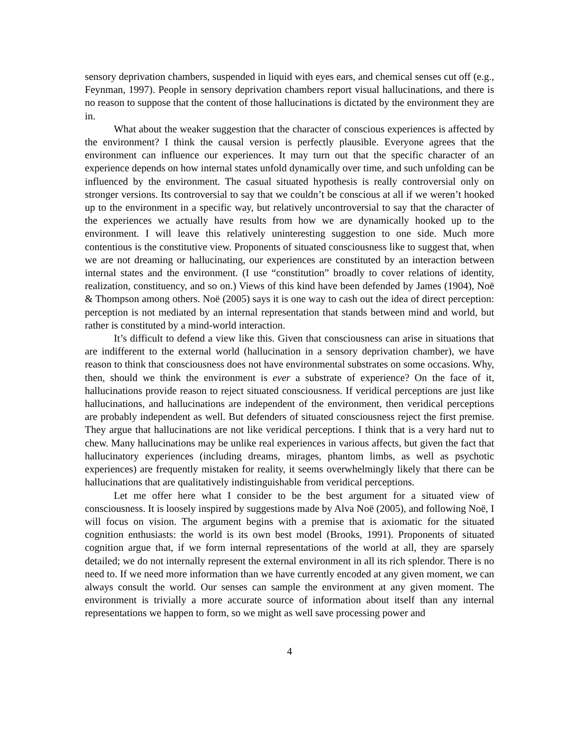sensory deprivation chambers, suspended in liquid with eyes ears, and chemical senses cut off (e.g., Feynman, 1997). People in sensory deprivation chambers report visual hallucinations, and there is no reason to suppose that the content of those hallucinations is dictated by the environment they are in.
What about the weaker suggestion that the character of conscious experiences is affected by the environment? I think the causal version is perfectly plausible. Everyone agrees that the environment can influence our experiences. It may turn out that the specific character of an experience depends on how internal states unfold dynamically over time, and such unfolding can be influenced by the environment. The casual situated hypothesis is really controversial only on stronger versions. Its controversial to say that we couldn’t be conscious at all if we weren’t hooked up to the environment in a specific way, but relatively uncontroversial to say that the character of the experiences we actually have results from how we are dynamically hooked up to the environment. I will leave this relatively uninteresting suggestion to one side. Much more contentious is the constitutive view. Proponents of situated consciousness like to suggest that, when we are not dreaming or hallucinating, our experiences are constituted by an interaction between internal states and the environment. (I use “constitution” broadly to cover relations of identity, realization, constituency, and so on.) Views of this kind have been defended by James (1904), Noë & Thompson among others. Noë (2005) says it is one way to cash out the idea of direct perception: perception is not mediated by an internal representation that stands between mind and world, but rather is constituted by a mind-world interaction.
It’s difficult to defend a view like this. Given that consciousness can arise in situations that are indifferent to the external world (hallucination in a sensory deprivation chamber), we have reason to think that consciousness does not have environmental substrates on some occasions. Why, then, should we think the environment is ever a substrate of experience? On the face of it, hallucinations provide reason to reject situated consciousness. If veridical perceptions are just like hallucinations, and hallucinations are independent of the environment, then veridical perceptions are probably independent as well. But defenders of situated consciousness reject the first premise. They argue that hallucinations are not like veridical perceptions. I think that is a very hard nut to chew. Many hallucinations may be unlike real experiences in various affects, but given the fact that hallucinatory experiences (including dreams, mirages, phantom limbs, as well as psychotic experiences) are frequently mistaken for reality, it seems overwhelmingly likely that there can be hallucinations that are qualitatively indistinguishable from veridical perceptions.
Let me offer here what I consider to be the best argument for a situated view of consciousness. It is loosely inspired by suggestions made by Alva Noë (2005), and following Noë, I will focus on vision. The argument begins with a premise that is axiomatic for the situated cognition enthusiasts: the world is its own best model (Brooks, 1991). Proponents of situated cognition argue that, if we form internal representations of the world at all, they are sparsely detailed; we do not internally represent the external environment in all its rich splendor. There is no need to. If we need more information than we have currently encoded at any given moment, we can always consult the world. Our senses can sample the environment at any given moment. The environment is trivially a more accurate source of information about itself than any internal representations we happen to form, so we might as well save processing power and
4